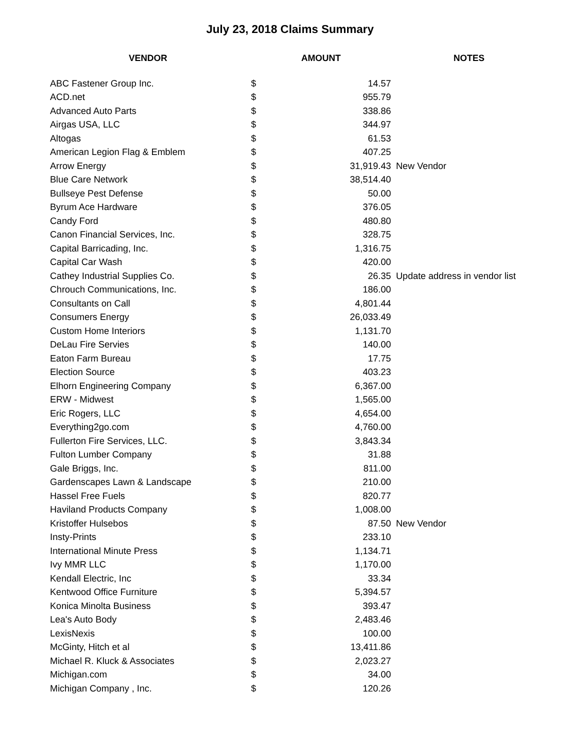July 23, 2018 Claims Summary
| VENDOR | AMOUNT | | NOTES |
| --- | --- | --- | --- |
| ABC Fastener Group Inc. | $ | 14.57 | |
| ACD.net | $ | 955.79 | |
| Advanced Auto Parts | $ | 338.86 | |
| Airgas USA, LLC | $ | 344.97 | |
| Altogas | $ | 61.53 | |
| American Legion Flag & Emblem | $ | 407.25 | |
| Arrow Energy | $ | 31,919.43 | New Vendor |
| Blue Care Network | $ | 38,514.40 | |
| Bullseye Pest Defense | $ | 50.00 | |
| Byrum Ace Hardware | $ | 376.05 | |
| Candy Ford | $ | 480.80 | |
| Canon Financial Services, Inc. | $ | 328.75 | |
| Capital Barricading, Inc. | $ | 1,316.75 | |
| Capital Car Wash | $ | 420.00 | |
| Cathey Industrial Supplies Co. | $ | 26.35 | Update address in vendor list |
| Chrouch Communications, Inc. | $ | 186.00 | |
| Consultants on Call | $ | 4,801.44 | |
| Consumers Energy | $ | 26,033.49 | |
| Custom Home Interiors | $ | 1,131.70 | |
| DeLau Fire Servies | $ | 140.00 | |
| Eaton Farm Bureau | $ | 17.75 | |
| Election Source | $ | 403.23 | |
| Elhorn Engineering Company | $ | 6,367.00 | |
| ERW - Midwest | $ | 1,565.00 | |
| Eric Rogers, LLC | $ | 4,654.00 | |
| Everything2go.com | $ | 4,760.00 | |
| Fullerton Fire Services, LLC. | $ | 3,843.34 | |
| Fulton Lumber Company | $ | 31.88 | |
| Gale Briggs, Inc. | $ | 811.00 | |
| Gardenscapes Lawn & Landscape | $ | 210.00 | |
| Hassel Free Fuels | $ | 820.77 | |
| Haviland Products Company | $ | 1,008.00 | |
| Kristoffer Hulsebos | $ | 87.50 | New Vendor |
| Insty-Prints | $ | 233.10 | |
| International Minute Press | $ | 1,134.71 | |
| Ivy MMR LLC | $ | 1,170.00 | |
| Kendall Electric, Inc | $ | 33.34 | |
| Kentwood Office Furniture | $ | 5,394.57 | |
| Konica Minolta Business | $ | 393.47 | |
| Lea's Auto Body | $ | 2,483.46 | |
| LexisNexis | $ | 100.00 | |
| McGinty, Hitch et al | $ | 13,411.86 | |
| Michael R. Kluck & Associates | $ | 2,023.27 | |
| Michigan.com | $ | 34.00 | |
| Michigan Company , Inc. | $ | 120.26 | |